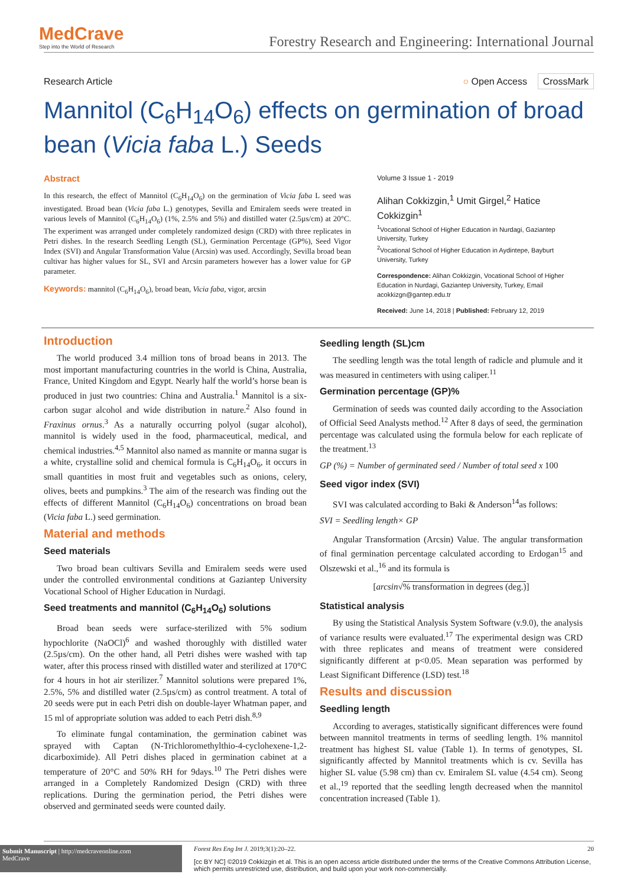MedCrave
Step into the World of Research
Forestry Research and Engineering: International Journal
Research Article ○ Open Access CrossMark
Mannitol (C<sub>6</sub>H<sub>14</sub>O<sub>6</sub>) effects on germination of broad bean (Vicia faba L.) Seeds
Abstract
In this research, the effect of Mannitol (C<sub>6</sub>H<sub>14</sub>O<sub>6</sub>) on the germination of Vicia faba L seed was investigated. Broad bean (Vicia faba L.) genotypes, Sevilla and Emiralem seeds were treated in various levels of Mannitol (C<sub>6</sub>H<sub>14</sub>O<sub>6</sub>) (1%, 2.5% and 5%) and distilled water (2.5µs/cm) at 20°C. The experiment was arranged under completely randomized design (CRD) with three replicates in Petri dishes. In the research Seedling Length (SL), Germination Percentage (GP%), Seed Vigor Index (SVI) and Angular Transformation Value (Arcsin) was used. Accordingly, Sevilla broad bean cultivar has higher values for SL, SVI and Arcsin parameters however has a lower value for GP parameter.
Keywords: mannitol (C<sub>6</sub>H<sub>14</sub>O<sub>6</sub>), broad bean, Vicia faba, vigor, arcsin
Volume 3 Issue 1 - 2019
Alihan Cokkizgin,<sup>1</sup> Umit Girgel,<sup>2</sup> Hatice Cokkizgin<sup>1</sup>
<sup>1</sup> Vocational School of Higher Education in Nurdagi, Gaziantep University, Turkey
<sup>2</sup> Vocational School of Higher Education in Aydintepe, Bayburt University, Turkey
Correspondence: Alihan Cokkizgin, Vocational School of Higher Education in Nurdagi, Gaziantep University, Turkey, Email acokkizgn@gantep.edu.tr
Received: June 14, 2018 | Published: February 12, 2019
Introduction
The world produced 3.4 million tons of broad beans in 2013. The most important manufacturing countries in the world is China, Australia, France, United Kingdom and Egypt. Nearly half the world’s horse bean is produced in just two countries: China and Australia.<sup>1</sup> Mannitol is a six-carbon sugar alcohol and wide distribution in nature.<sup>2</sup> Also found in Fraxinus ornus.<sup>3</sup> As a naturally occurring polyol (sugar alcohol), mannitol is widely used in the food, pharmaceutical, medical, and chemical industries.<sup>4,5</sup> Mannitol also named as mannite or manna sugar is a white, crystalline solid and chemical formula is C<sub>6</sub>H<sub>14</sub>O<sub>6</sub>, it occurs in small quantities in most fruit and vegetables such as onions, celery, olives, beets and pumpkins.<sup>3</sup> The aim of the research was finding out the effects of different Mannitol (C<sub>6</sub>H<sub>14</sub>O<sub>6</sub>) concentrations on broad bean (Vicia faba L.) seed germination.
Material and methods
Seed materials
Two broad bean cultivars Sevilla and Emiralem seeds were used under the controlled environmental conditions at Gaziantep University Vocational School of Higher Education in Nurdagi.
Seed treatments and mannitol (C<sub>6</sub>H<sub>14</sub>O<sub>6</sub>) solutions
Broad bean seeds were surface-sterilized with 5% sodium hypochlorite (NaOCl)<sup>6</sup> and washed thoroughly with distilled water (2.5µs/cm). On the other hand, all Petri dishes were washed with tap water, after this process rinsed with distilled water and sterilized at 170°C for 4 hours in hot air sterilizer.<sup>7</sup> Mannitol solutions were prepared 1%, 2.5%, 5% and distilled water (2.5µs/cm) as control treatment. A total of 20 seeds were put in each Petri dish on double-layer Whatman paper, and 15 ml of appropriate solution was added to each Petri dish.<sup>8,9</sup>
To eliminate fungal contamination, the germination cabinet was sprayed with Captan (N-Trichloromethylthio-4-cyclohexene-1,2-dicarboximide). All Petri dishes placed in germination cabinet at a temperature of 20°C and 50% RH for 9days.<sup>10</sup> The Petri dishes were arranged in a Completely Randomized Design (CRD) with three replications. During the germination period, the Petri dishes were observed and germinated seeds were counted daily.
Seedling length (SL)cm
The seedling length was the total length of radicle and plumule and it was measured in centimeters with using caliper.<sup>11</sup>
Germination percentage (GP)%
Germination of seeds was counted daily according to the Association of Official Seed Analysts method.<sup>12</sup> After 8 days of seed, the germination percentage was calculated using the formula below for each replicate of the treatment.<sup>13</sup>
GP (%) = Number of germinated seed / Number of total seed x 100
Seed vigor index (SVI)
SVI was calculated according to Baki & Anderson<sup>14</sup>as follows:
SVI = Seedling length× GP
Angular Transformation (Arcsin) Value. The angular transformation of final germination percentage calculated according to Erdogan<sup>15</sup> and Olszewski et al.,<sup>16</sup> and its formula is
[arcsin√% transformation in degrees (deg.)]
Statistical analysis
By using the Statistical Analysis System Software (v.9.0), the analysis of variance results were evaluated.<sup>17</sup> The experimental design was CRD with three replicates and means of treatment were considered significantly different at p<0.05. Mean separation was performed by Least Significant Difference (LSD) test.<sup>18</sup>
Results and discussion
Seedling length
According to averages, statistically significant differences were found between mannitol treatments in terms of seedling length. 1% mannitol treatment has highest SL value (Table 1). In terms of genotypes, SL significantly affected by Mannitol treatments which is cv. Sevilla has higher SL value (5.98 cm) than cv. Emiralem SL value (4.54 cm). Seong et al.,<sup>19</sup> reported that the seedling length decreased when the mannitol concentration increased (Table 1).
Submit Manuscript | http://medcraveonline.com
MedCrave
Forest Res Eng Int J. 2019;3(1):20‒22. 20
[cc BY NC] ©2019 Cokkizgin et al. This is an open access article distributed under the terms of the Creative Commons Attribution License, which permits unrestricted use, distribution, and build upon your work non-commercially.